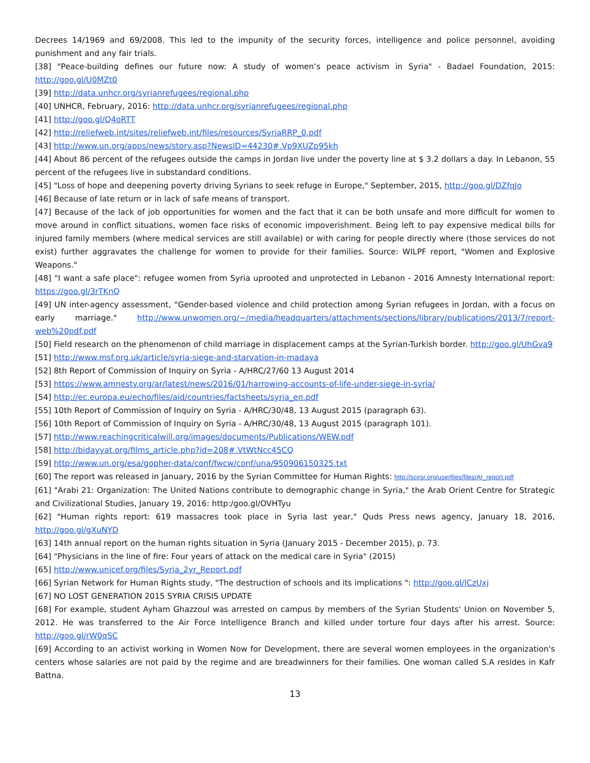Decrees 14/1969 and 69/2008. This led to the impunity of the security forces, intelligence and police personnel, avoiding punishment and any fair trials.
[38] "Peace-building defines our future now: A study of women’s peace activism in Syria" - Badael Foundation, 2015: http://goo.gl/U0MZt0
[39] http://data.unhcr.org/syrianrefugees/regional.php
[40] UNHCR, February, 2016: http://data.unhcr.org/syrianrefugees/regional.php
[41] http://goo.gl/Q4oRTT
[42] http://reliefweb.int/sites/reliefweb.int/files/resources/SyriaRRP_0.pdf
[43] http://www.un.org/apps/news/story.asp?NewsID=44230#.Vp9XUZp95kh
[44] About 86 percent of the refugees outside the camps in Jordan live under the poverty line at $ 3.2 dollars a day. In Lebanon, 55 percent of the refugees live in substandard conditions.
[45] "Loss of hope and deepening poverty driving Syrians to seek refuge in Europe," September, 2015, http://goo.gl/DZfqJo
[46] Because of late return or in lack of safe means of transport.
[47] Because of the lack of job opportunities for women and the fact that it can be both unsafe and more difficult for women to move around in conflict situations, women face risks of economic impoverishment. Being left to pay expensive medical bills for injured family members (where medical services are still available) or with caring for people directly where (those services do not exist) further aggravates the challenge for women to provide for their families. Source: WILPF report, "Women and Explosive Weapons."
[48] "I want a safe place": refugee women from Syria uprooted and unprotected in Lebanon - 2016 Amnesty International report: https://goo.gl/3rTKnQ
[49] UN inter-agency assessment, "Gender-based violence and child protection among Syrian refugees in Jordan, with a focus on early marriage." http://www.unwomen.org/~/media/headquarters/attachments/sections/library/publications/2013/7/report-web%20pdf.pdf
[50] Field research on the phenomenon of child marriage in displacement camps at the Syrian-Turkish border. http://goo.gl/UhGva9
[51] http://www.msf.org.uk/article/syria-siege-and-starvation-in-madaya
[52] 8th Report of Commission of Inquiry on Syria - A/HRC/27/60 13 August 2014
[53] https://www.amnesty.org/ar/latest/news/2016/01/harrowing-accounts-of-life-under-siege-in-syria/
[54] http://ec.europa.eu/echo/files/aid/countries/factsheets/syria_en.pdf
[55] 10th Report of Commission of Inquiry on Syria - A/HRC/30/48, 13 August 2015 (paragraph 63).
[56] 10th Report of Commission of Inquiry on Syria - A/HRC/30/48, 13 August 2015 (paragraph 101).
[57] http://www.reachingcriticalwill.org/images/documents/Publications/WEW.pdf
[58] http://bidayyat.org/films_article.php?id=208#.VtWtNcc45CQ
[59] http://www.un.org/esa/gopher-data/conf/fwcw/conf/una/950906150325.txt
[60] The report was released in January, 2016 by the Syrian Committee for Human Rights: http://scirsr.org/userfiles/files/Ar_report.pdf
[61] "Arabi 21: Organization: The United Nations contribute to demographic change in Syria," the Arab Orient Centre for Strategic and Civilizational Studies, January 19, 2016: http:/goo.gl/OVHTyu
[62] "Human rights report: 619 massacres took place in Syria last year," Quds Press news agency, January 18, 2016, http://goo.gl/gXuNYD
[63] 14th annual report on the human rights situation in Syria (January 2015 - December 2015), p. 73.
[64] "Physicians in the line of fire: Four years of attack on the medical care in Syria" (2015)
[65] http://www.unicef.org/files/Syria_2yr_Report.pdf
[66] Syrian Network for Human Rights study, "The destruction of schools and its implications ": http://goo.gl/lCzUxj
[67] NO LOST GENERATION 2015 SYRIA CRISIS UPDATE
[68] For example, student Ayham Ghazzoul was arrested on campus by members of the Syrian Students' Union on November 5, 2012. He was transferred to the Air Force Intelligence Branch and killed under torture four days after his arrest. Source: http://goo.gl/rW0qSC
[69] According to an activist working in Women Now for Development, there are several women employees in the organization's centers whose salaries are not paid by the regime and are breadwinners for their families. One woman called S.A resides in Kafr Battna.
13